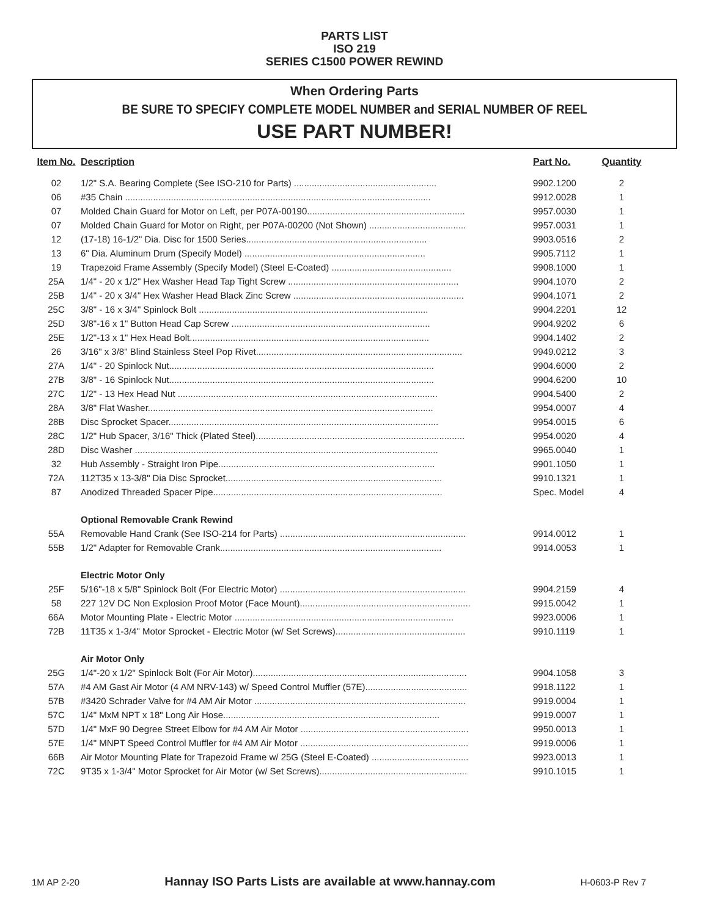PARTS LIST
ISO 219
SERIES C1500 POWER REWIND
When Ordering Parts
BE SURE TO SPECIFY COMPLETE MODEL NUMBER and SERIAL NUMBER OF REEL
USE PART NUMBER!
| Item No. | Description | Part No. | Quantity |
| --- | --- | --- | --- |
| 02 | 1/2" S.A. Bearing Complete (See ISO-210 for Parts) ........................................................ | 9902.1200 | 2 |
| 06 | #35 Chain ........................................................................................................................ | 9912.0028 | 1 |
| 07 | Molded Chain Guard for Motor on Left, per P07A-00190.............................................................. | 9957.0030 | 1 |
| 07 | Molded Chain Guard for Motor on Right, per P07A-00200 (Not Shown) ...................................... | 9957.0031 | 1 |
| 12 | (17-18) 16-1/2" Dia. Disc for 1500 Series....................................................................... | 9903.0516 | 2 |
| 13 | 6" Dia. Aluminum Drum (Specify Model) ....................................................................... | 9905.7112 | 1 |
| 19 | Trapezoid Frame Assembly (Specify Model) (Steel E-Coated) ............................................... | 9908.1000 | 1 |
| 25A | 1/4" - 20 x 1/2" Hex Washer Head Tap Tight Screw ................................................................... | 9904.1070 | 2 |
| 25B | 1/4" - 20 x 3/4" Hex Washer Head Black Zinc Screw ................................................................... | 9904.1071 | 2 |
| 25C | 3/8" - 16 x 3/4" Spinlock Bolt .......................................................................................... | 9904.2201 | 12 |
| 25D | 3/8"-16 x 1" Button Head Cap Screw .............................................................................. | 9904.9202 | 6 |
| 25E | 1/2"-13 x 1" Hex Head Bolt.............................................................................................. | 9904.1402 | 2 |
| 26 | 3/16" x 3/8" Blind Stainless Steel Pop Rivet................................................................................. | 9949.0212 | 3 |
| 27A | 1/4" - 20 Spinlock Nut........................................................................................................ | 9904.6000 | 2 |
| 27B | 3/8" - 16 Spinlock Nut........................................................................................................ | 9904.6200 | 10 |
| 27C | 1/2" - 13 Hex Head Nut ...................................................................................................... | 9904.5400 | 2 |
| 28A | 3/8" Flat Washer................................................................................................................ | 9954.0007 | 4 |
| 28B | Disc Sprocket Spacer.......................................................................................................... | 9954.0015 | 6 |
| 28C | 1/2" Hub Spacer, 3/16" Thick (Plated Steel).................................................................................. | 9954.0020 | 4 |
| 28D | Disc Washer ....................................................................................................................... | 9965.0040 | 1 |
| 32 | Hub Assembly - Straight Iron Pipe..................................................................................... | 9901.1050 | 1 |
| 72A | 112T35 x 13-3/8" Dia Disc Sprocket..................................................................................... | 9910.1321 | 1 |
| 87 | Anodized Threaded Spacer Pipe.......................................................................................... | Spec. Model | 4 |
| | Optional Removable Crank Rewind | | |
| 55A | Removable Hand Crank (See ISO-214 for Parts) ......................................................................... | 9914.0012 | 1 |
| 55B | 1/2" Adapter for Removable Crank....................................................................................... | 9914.0053 | 1 |
| | Electric Motor Only | | |
| 25F | 5/16"-18 x 5/8" Spinlock Bolt (For Electric Motor) ......................................................................... | 9904.2159 | 4 |
| 58 | 227 12V DC Non Explosion Proof Motor (Face Mount)................................................................... | 9915.0042 | 1 |
| 66A | Motor Mounting Plate - Electric Motor ...................................................................................... | 9923.0006 | 1 |
| 72B | 11T35 x 1-3/4" Motor Sprocket - Electric Motor (w/ Set Screws)................................................... | 9910.1119 | 1 |
| | Air Motor Only | | |
| 25G | 1/4"-20 x 1/2" Spinlock Bolt (For Air Motor).................................................................................... | 9904.1058 | 3 |
| 57A | #4 AM Gast Air Motor (4 AM NRV-143) w/ Speed Control Muffler (57E)........................................ | 9918.1122 | 1 |
| 57B | #3420 Schrader Valve for #4 AM Air Motor ................................................................................... | 9919.0004 | 1 |
| 57C | 1/4" MxM NPT x 18" Long Air Hose..................................................................................... | 9919.0007 | 1 |
| 57D | 1/4" MxF 90 Degree Street Elbow for #4 AM Air Motor .................................................................. | 9950.0013 | 1 |
| 57E | 1/4" MNPT Speed Control Muffler for #4 AM Air Motor .................................................................. | 9919.0006 | 1 |
| 66B | Air Motor Mounting Plate for Trapezoid Frame w/ 25G (Steel E-Coated) ...................................... | 9923.0013 | 1 |
| 72C | 9T35 x 1-3/4" Motor Sprocket for Air Motor (w/ Set Screws).......................................................... | 9910.1015 | 1 |
1M AP 2-20 Hannay ISO Parts Lists are available at www.hannay.com H-0603-P Rev 7